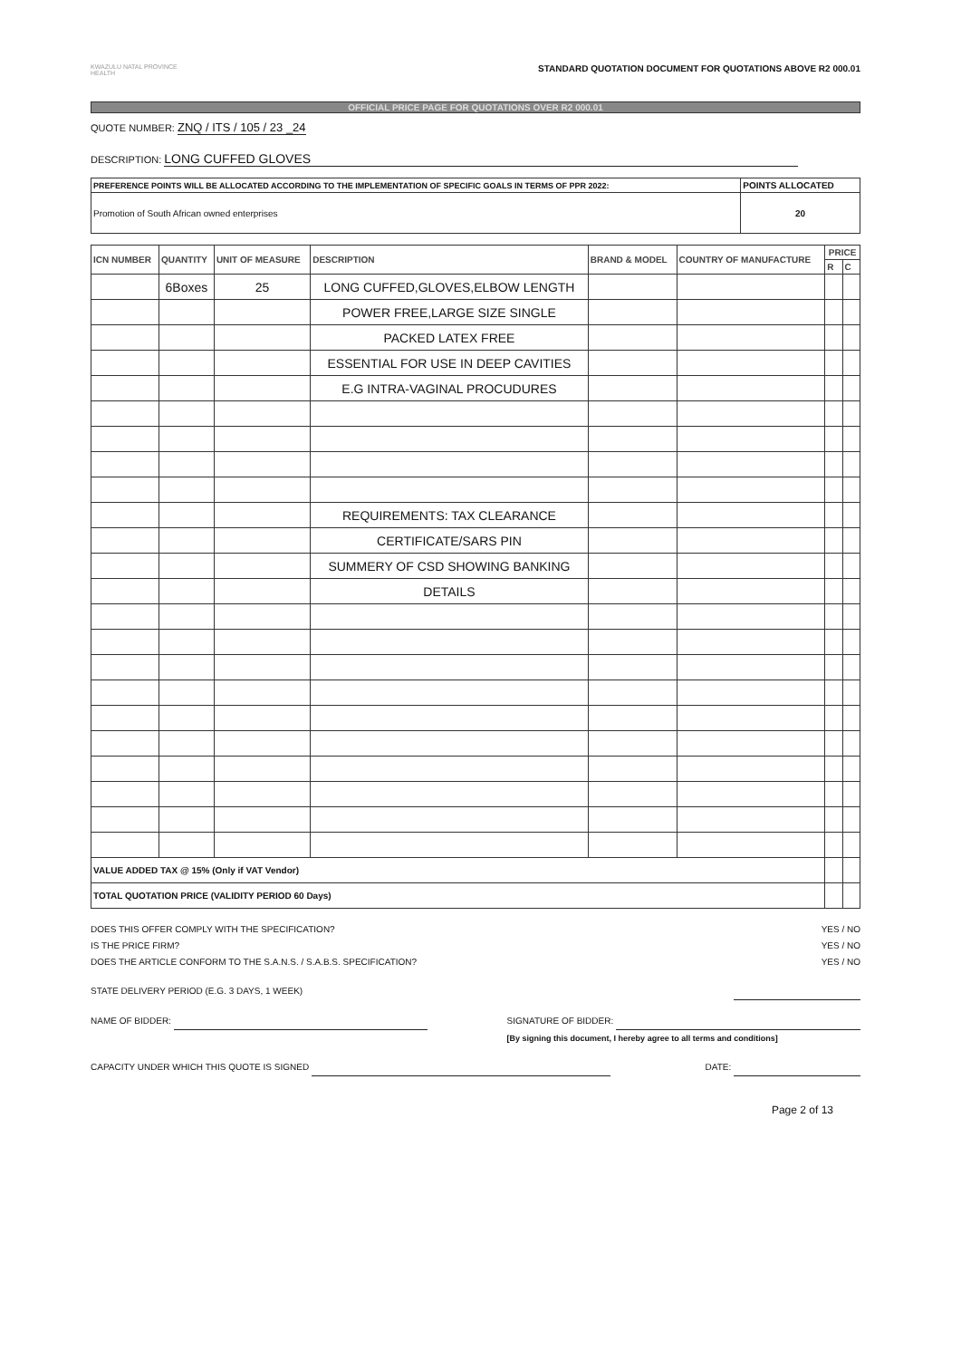KWAZULU NATAL PROVINCE
HEALTH
STANDARD QUOTATION DOCUMENT FOR QUOTATIONS ABOVE R2 000.01
OFFICIAL PRICE PAGE FOR QUOTATIONS OVER R2 000.01
QUOTE NUMBER: ZNQ / ITS / 105 / 23 _24
DESCRIPTION: LONG CUFFED GLOVES
| PREFERENCE POINTS WILL BE ALLOCATED ACCORDING TO THE IMPLEMENTATION OF SPECIFIC GOALS IN TERMS OF PPR 2022: | POINTS ALLOCATED |
| --- | --- |
| Promotion of South African owned enterprises | 20 |
| ICN NUMBER | QUANTITY | UNIT OF MEASURE | DESCRIPTION | BRAND & MODEL | COUNTRY OF MANUFACTURE | PRICE | |
| --- | --- | --- | --- | --- | --- | --- | --- |
| | | | | | | R | C |
| | 6Boxes | 25 | LONG CUFFED,GLOVES,ELBOW LENGTH | | | | |
| | | | POWER FREE,LARGE SIZE SINGLE | | | | |
| | | | PACKED LATEX FREE | | | | |
| | | | ESSENTIAL FOR USE IN DEEP CAVITIES | | | | |
| | | | E.G INTRA-VAGINAL PROCUDURES | | | | |
| | | | REQUIREMENTS: TAX CLEARANCE | | | | |
| | | | CERTIFICATE/SARS PIN | | | | |
| | | | SUMMERY OF CSD SHOWING BANKING | | | | |
| | | | DETAILS | | | | |
| VALUE ADDED TAX @ 15% (Only if VAT Vendor) | | | | | | | |
| TOTAL QUOTATION PRICE (VALIDITY PERIOD 60 Days) | | | | | | | |
DOES THIS OFFER COMPLY WITH THE SPECIFICATION?
IS THE PRICE FIRM?
DOES THE ARTICLE CONFORM TO THE S.A.N.S. / S.A.B.S. SPECIFICATION?
YES / NO
YES / NO
YES / NO
STATE DELIVERY PERIOD (E.G. 3 DAYS, 1 WEEK)
NAME OF BIDDER: SIGNATURE OF BIDDER:
[By signing this document, I hereby agree to all terms and conditions]
CAPACITY UNDER WHICH THIS QUOTE IS SIGNED
DATE:
Page 2 of 13